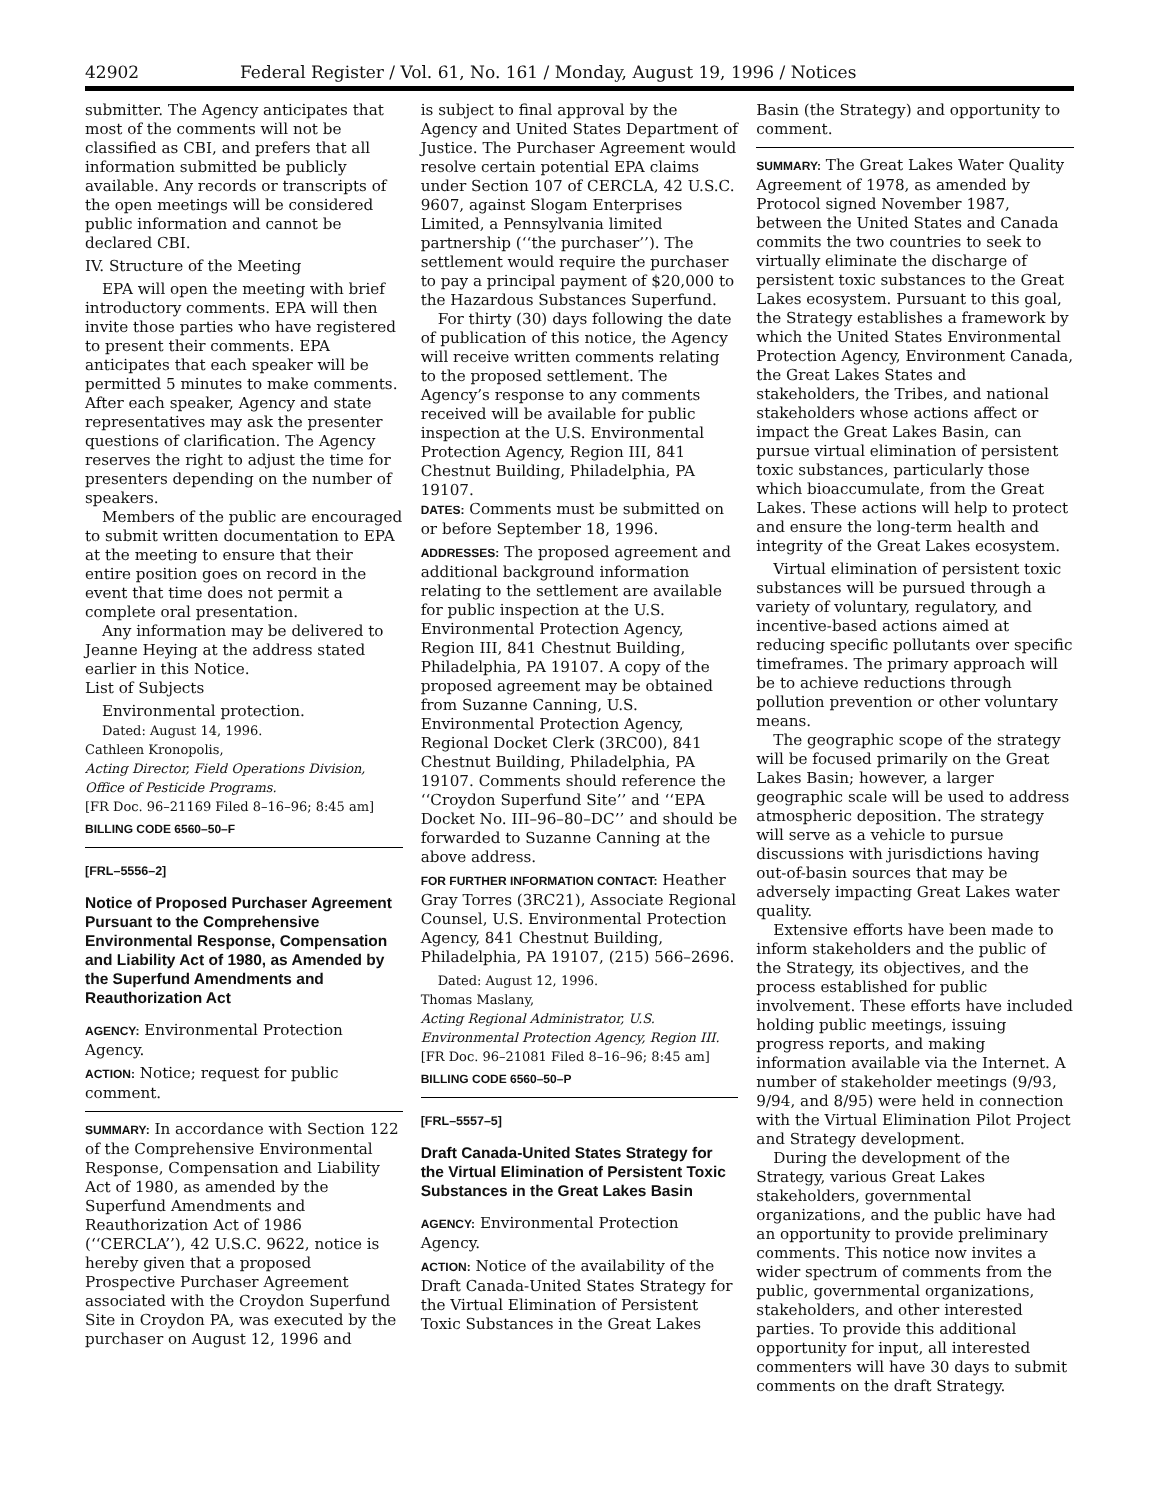42902 Federal Register / Vol. 61, No. 161 / Monday, August 19, 1996 / Notices
submitter. The Agency anticipates that most of the comments will not be classified as CBI, and prefers that all information submitted be publicly available. Any records or transcripts of the open meetings will be considered public information and cannot be declared CBI.
IV. Structure of the Meeting
EPA will open the meeting with brief introductory comments. EPA will then invite those parties who have registered to present their comments. EPA anticipates that each speaker will be permitted 5 minutes to make comments. After each speaker, Agency and state representatives may ask the presenter questions of clarification. The Agency reserves the right to adjust the time for presenters depending on the number of speakers.
Members of the public are encouraged to submit written documentation to EPA at the meeting to ensure that their entire position goes on record in the event that time does not permit a complete oral presentation.
Any information may be delivered to Jeanne Heying at the address stated earlier in this Notice.
List of Subjects
Environmental protection.
Dated: August 14, 1996.
Cathleen Kronopolis,
Acting Director, Field Operations Division, Office of Pesticide Programs.
[FR Doc. 96–21169 Filed 8–16–96; 8:45 am]
BILLING CODE 6560–50–F
[FRL–5556–2]
Notice of Proposed Purchaser Agreement Pursuant to the Comprehensive Environmental Response, Compensation and Liability Act of 1980, as Amended by the Superfund Amendments and Reauthorization Act
AGENCY: Environmental Protection Agency.
ACTION: Notice; request for public comment.
SUMMARY: In accordance with Section 122 of the Comprehensive Environmental Response, Compensation and Liability Act of 1980, as amended by the Superfund Amendments and Reauthorization Act of 1986 (‘‘CERCLA’’), 42 U.S.C. 9622, notice is hereby given that a proposed Prospective Purchaser Agreement associated with the Croydon Superfund Site in Croydon PA, was executed by the purchaser on August 12, 1996 and
is subject to final approval by the Agency and United States Department of Justice. The Purchaser Agreement would resolve certain potential EPA claims under Section 107 of CERCLA, 42 U.S.C. 9607, against Slogam Enterprises Limited, a Pennsylvania limited partnership (‘‘the purchaser’’). The settlement would require the purchaser to pay a principal payment of $20,000 to the Hazardous Substances Superfund.
For thirty (30) days following the date of publication of this notice, the Agency will receive written comments relating to the proposed settlement. The Agency’s response to any comments received will be available for public inspection at the U.S. Environmental Protection Agency, Region III, 841 Chestnut Building, Philadelphia, PA 19107.
DATES: Comments must be submitted on or before September 18, 1996.
ADDRESSES: The proposed agreement and additional background information relating to the settlement are available for public inspection at the U.S. Environmental Protection Agency, Region III, 841 Chestnut Building, Philadelphia, PA 19107. A copy of the proposed agreement may be obtained from Suzanne Canning, U.S. Environmental Protection Agency, Regional Docket Clerk (3RC00), 841 Chestnut Building, Philadelphia, PA 19107. Comments should reference the ‘‘Croydon Superfund Site’’ and ‘‘EPA Docket No. III–96–80–DC’’ and should be forwarded to Suzanne Canning at the above address.
FOR FURTHER INFORMATION CONTACT: Heather Gray Torres (3RC21), Associate Regional Counsel, U.S. Environmental Protection Agency, 841 Chestnut Building, Philadelphia, PA 19107, (215) 566–2696.
Dated: August 12, 1996.
Thomas Maslany,
Acting Regional Administrator, U.S. Environmental Protection Agency, Region III.
[FR Doc. 96–21081 Filed 8–16–96; 8:45 am]
BILLING CODE 6560–50–P
[FRL–5557–5]
Draft Canada-United States Strategy for the Virtual Elimination of Persistent Toxic Substances in the Great Lakes Basin
AGENCY: Environmental Protection Agency.
ACTION: Notice of the availability of the Draft Canada-United States Strategy for the Virtual Elimination of Persistent Toxic Substances in the Great Lakes
Basin (the Strategy) and opportunity to comment.
SUMMARY: The Great Lakes Water Quality Agreement of 1978, as amended by Protocol signed November 1987, between the United States and Canada commits the two countries to seek to virtually eliminate the discharge of persistent toxic substances to the Great Lakes ecosystem. Pursuant to this goal, the Strategy establishes a framework by which the United States Environmental Protection Agency, Environment Canada, the Great Lakes States and stakeholders, the Tribes, and national stakeholders whose actions affect or impact the Great Lakes Basin, can pursue virtual elimination of persistent toxic substances, particularly those which bioaccumulate, from the Great Lakes. These actions will help to protect and ensure the long-term health and integrity of the Great Lakes ecosystem.
Virtual elimination of persistent toxic substances will be pursued through a variety of voluntary, regulatory, and incentive-based actions aimed at reducing specific pollutants over specific timeframes. The primary approach will be to achieve reductions through pollution prevention or other voluntary means.
The geographic scope of the strategy will be focused primarily on the Great Lakes Basin; however, a larger geographic scale will be used to address atmospheric deposition. The strategy will serve as a vehicle to pursue discussions with jurisdictions having out-of-basin sources that may be adversely impacting Great Lakes water quality.
Extensive efforts have been made to inform stakeholders and the public of the Strategy, its objectives, and the process established for public involvement. These efforts have included holding public meetings, issuing progress reports, and making information available via the Internet. A number of stakeholder meetings (9/93, 9/94, and 8/95) were held in connection with the Virtual Elimination Pilot Project and Strategy development.
During the development of the Strategy, various Great Lakes stakeholders, governmental organizations, and the public have had an opportunity to provide preliminary comments. This notice now invites a wider spectrum of comments from the public, governmental organizations, stakeholders, and other interested parties. To provide this additional opportunity for input, all interested commenters will have 30 days to submit comments on the draft Strategy.